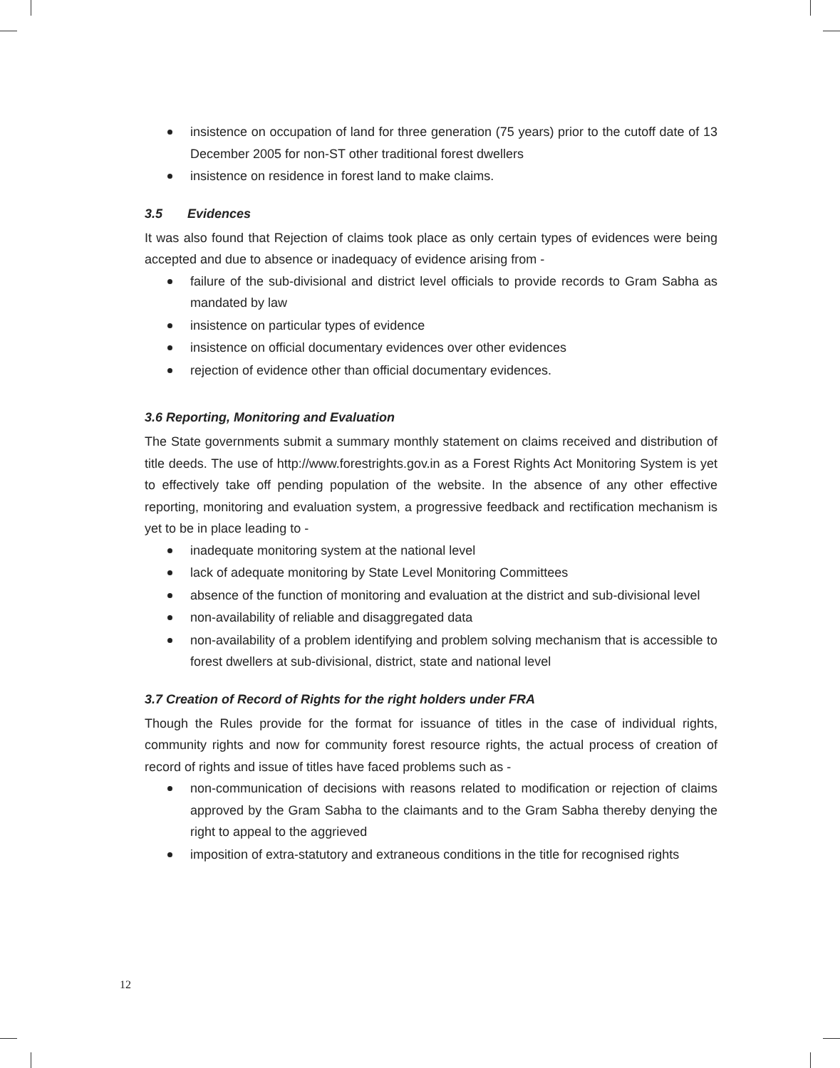insistence on occupation of land for three generation (75 years) prior to the cutoff date of 13 December 2005 for non-ST other traditional forest dwellers
insistence on residence in forest land to make claims.
3.5 Evidences
It was also found that Rejection of claims took place as only certain types of evidences were being accepted and due to absence or inadequacy of evidence arising from -
failure of the sub-divisional and district level officials to provide records to Gram Sabha as mandated by law
insistence on particular types of evidence
insistence on official documentary evidences over other evidences
rejection of evidence other than official documentary evidences.
3.6 Reporting, Monitoring and Evaluation
The State governments submit a summary monthly statement on claims received and distribution of title deeds. The use of http://www.forestrights.gov.in as a Forest Rights Act Monitoring System is yet to effectively take off pending population of the website. In the absence of any other effective reporting, monitoring and evaluation system, a progressive feedback and rectification mechanism is yet to be in place leading to -
inadequate monitoring system at the national level
lack of adequate monitoring by State Level Monitoring Committees
absence of the function of monitoring and evaluation at the district and sub-divisional level
non-availability of reliable and disaggregated data
non-availability of a problem identifying and problem solving mechanism that is accessible to forest dwellers at sub-divisional, district, state and national level
3.7 Creation of Record of Rights for the right holders under FRA
Though the Rules provide for the format for issuance of titles in the case of individual rights, community rights and now for community forest resource rights, the actual process of creation of record of rights and issue of titles have faced problems such as -
non-communication of decisions with reasons related to modification or rejection of claims approved by the Gram Sabha to the claimants and to the Gram Sabha thereby denying the right to appeal to the aggrieved
imposition of extra-statutory and extraneous conditions in the title for recognised rights
12